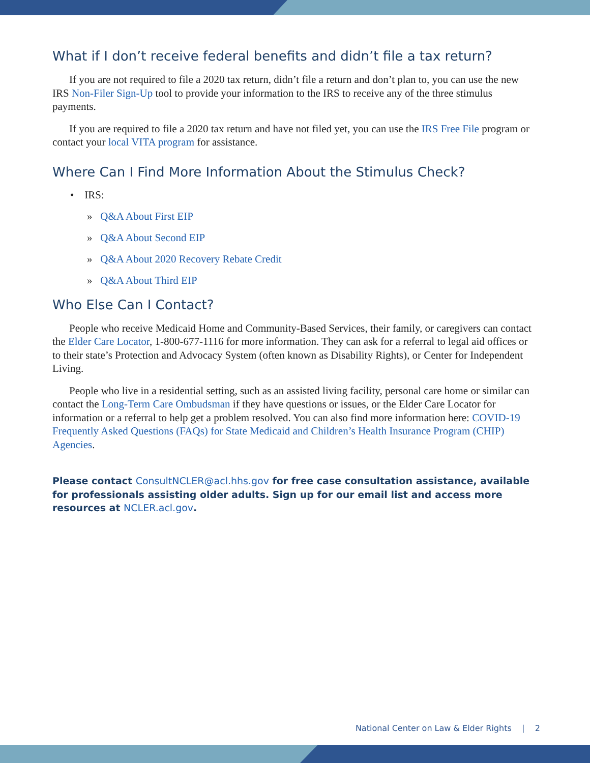What if I don’t receive federal benefits and didn’t file a tax return?
If you are not required to file a 2020 tax return, didn’t file a return and don’t plan to, you can use the new IRS Non-Filer Sign-Up tool to provide your information to the IRS to receive any of the three stimulus payments.
If you are required to file a 2020 tax return and have not filed yet, you can use the IRS Free File program or contact your local VITA program for assistance.
Where Can I Find More Information About the Stimulus Check?
• IRS:
» Q&A About First EIP
» Q&A About Second EIP
» Q&A About 2020 Recovery Rebate Credit
» Q&A About Third EIP
Who Else Can I Contact?
People who receive Medicaid Home and Community-Based Services, their family, or caregivers can contact the Elder Care Locator, 1-800-677-1116 for more information. They can ask for a referral to legal aid offices or to their state’s Protection and Advocacy System (often known as Disability Rights), or Center for Independent Living.
People who live in a residential setting, such as an assisted living facility, personal care home or similar can contact the Long-Term Care Ombudsman if they have questions or issues, or the Elder Care Locator for information or a referral to help get a problem resolved. You can also find more information here: COVID-19 Frequently Asked Questions (FAQs) for State Medicaid and Children’s Health Insurance Program (CHIP) Agencies.
Please contact ConsultNCLER@acl.hhs.gov for free case consultation assistance, available for professionals assisting older adults. Sign up for our email list and access more resources at NCLER.acl.gov.
National Center on Law & Elder Rights | 2